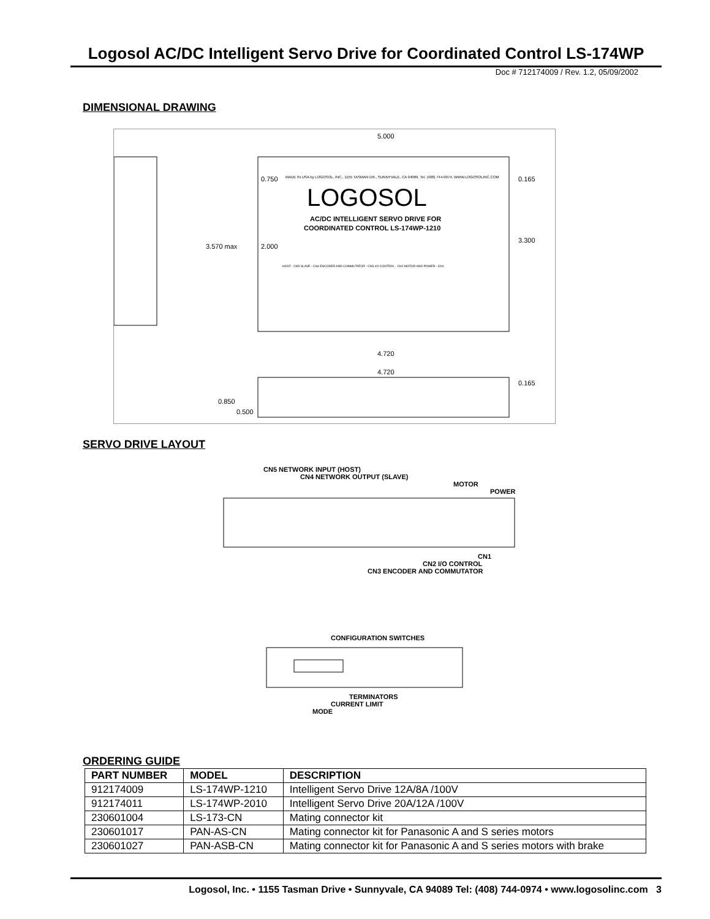Logosol AC/DC Intelligent Servo Drive for Coordinated Control LS-174WP
Doc # 712174009 / Rev. 1.2, 05/09/2002
DIMENSIONAL DRAWING
5.000
3.570 max
2.000
0.750
3.300
0.165
4.720
4.720
0.850
0.500
0.165
MADE IN USA by LOGOSOL, INC., 1155 TASMAN DR., SUNNYVALE, CA 94089, Tel. (408) 744-0974, WWW.LOGOSOLINC.COM
LOGOSOL
AC/DC INTELLIGENT SERVO DRIVE FOR
COORDINATED CONTROL LS-174WP-1210
HOST - CN5 SLAVE - CN4 ENCODER AND COMMUTATOR - CN3 I/O CONTROL - CN2 MOTOR AND POWER - CN1
SERVO DRIVE LAYOUT
CN5 NETWORK INPUT (HOST)
CN4 NETWORK OUTPUT (SLAVE)
MOTOR
POWER
CN1
CN2 I/O CONTROL
CN3 ENCODER AND COMMUTATOR
CONFIGURATION SWITCHES
TERMINATORS
CURRENT LIMIT
MODE
ORDERING GUIDE
| PART NUMBER | MODEL | DESCRIPTION |
| --- | --- | --- |
| 912174009 | LS-174WP-1210 | Intelligent Servo Drive 12A/8A /100V |
| 912174011 | LS-174WP-2010 | Intelligent Servo Drive 20A/12A /100V |
| 230601004 | LS-173-CN | Mating connector kit |
| 230601017 | PAN-AS-CN | Mating connector kit for Panasonic A and S series motors |
| 230601027 | PAN-ASB-CN | Mating connector kit for Panasonic A and S series motors with brake |
Logosol, Inc. • 1155 Tasman Drive • Sunnyvale, CA 94089 Tel: (408) 744-0974 • www.logosolinc.com 3